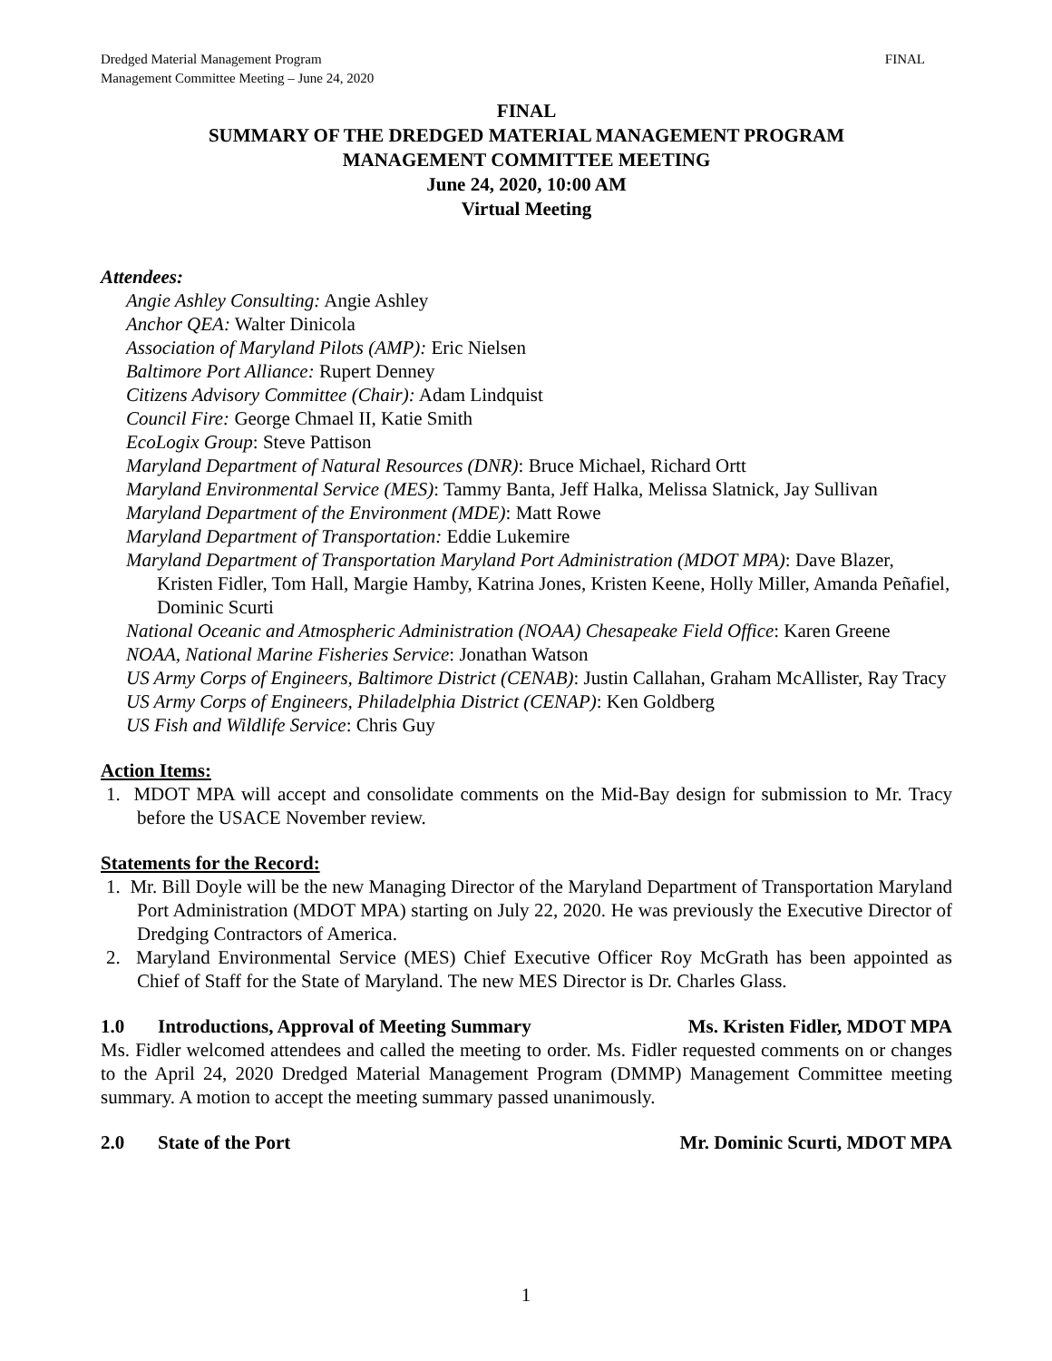Dredged Material Management Program
Management Committee Meeting – June 24, 2020
FINAL
FINAL
SUMMARY OF THE DREDGED MATERIAL MANAGEMENT PROGRAM
MANAGEMENT COMMITTEE MEETING
June 24, 2020, 10:00 AM
Virtual Meeting
Attendees:
Angie Ashley Consulting: Angie Ashley
Anchor QEA: Walter Dinicola
Association of Maryland Pilots (AMP): Eric Nielsen
Baltimore Port Alliance: Rupert Denney
Citizens Advisory Committee (Chair): Adam Lindquist
Council Fire: George Chmael II, Katie Smith
EcoLogix Group: Steve Pattison
Maryland Department of Natural Resources (DNR): Bruce Michael, Richard Ortt
Maryland Environmental Service (MES): Tammy Banta, Jeff Halka, Melissa Slatnick, Jay Sullivan
Maryland Department of the Environment (MDE): Matt Rowe
Maryland Department of Transportation: Eddie Lukemire
Maryland Department of Transportation Maryland Port Administration (MDOT MPA): Dave Blazer, Kristen Fidler, Tom Hall, Margie Hamby, Katrina Jones, Kristen Keene, Holly Miller, Amanda Peñafiel, Dominic Scurti
National Oceanic and Atmospheric Administration (NOAA) Chesapeake Field Office: Karen Greene
NOAA, National Marine Fisheries Service: Jonathan Watson
US Army Corps of Engineers, Baltimore District (CENAB): Justin Callahan, Graham McAllister, Ray Tracy
US Army Corps of Engineers, Philadelphia District (CENAP): Ken Goldberg
US Fish and Wildlife Service: Chris Guy
Action Items:
1. MDOT MPA will accept and consolidate comments on the Mid-Bay design for submission to Mr. Tracy before the USACE November review.
Statements for the Record:
1. Mr. Bill Doyle will be the new Managing Director of the Maryland Department of Transportation Maryland Port Administration (MDOT MPA) starting on July 22, 2020. He was previously the Executive Director of Dredging Contractors of America.
2. Maryland Environmental Service (MES) Chief Executive Officer Roy McGrath has been appointed as Chief of Staff for the State of Maryland. The new MES Director is Dr. Charles Glass.
1.0 Introductions, Approval of Meeting Summary Ms. Kristen Fidler, MDOT MPA
Ms. Fidler welcomed attendees and called the meeting to order. Ms. Fidler requested comments on or changes to the April 24, 2020 Dredged Material Management Program (DMMP) Management Committee meeting summary. A motion to accept the meeting summary passed unanimously.
2.0 State of the Port Mr. Dominic Scurti, MDOT MPA
1